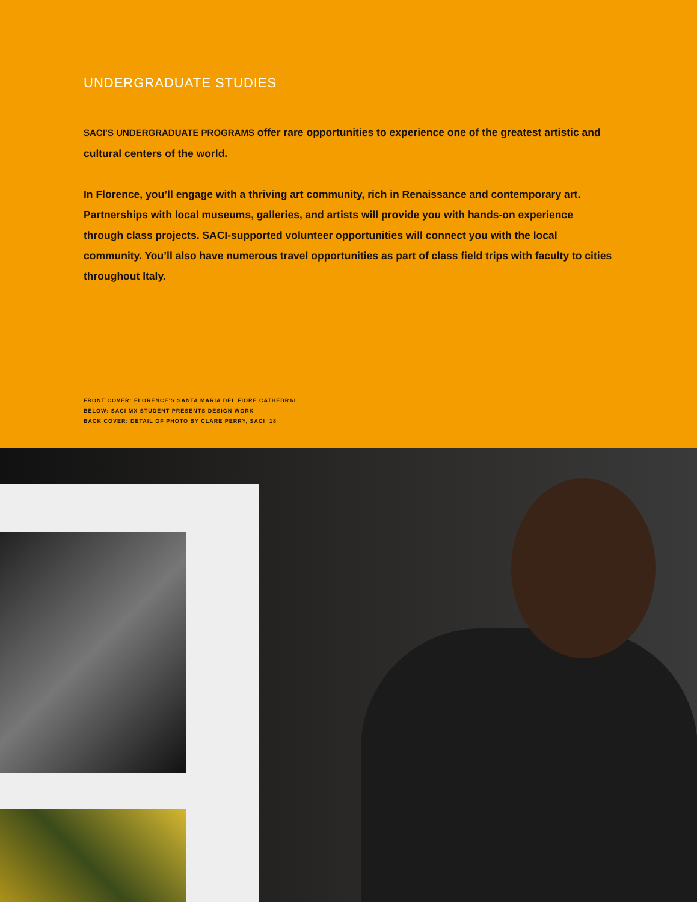UNDERGRADUATE STUDIES
SACI’S UNDERGRADUATE PROGRAMS offer rare opportunities to experience one of the greatest artistic and cultural centers of the world.
In Florence, you’ll engage with a thriving art community, rich in Renaissance and contemporary art. Partnerships with local museums, galleries, and artists will provide you with hands-on experience through class projects. SACI-supported volunteer opportunities will connect you with the local community. You’ll also have numerous travel opportunities as part of class field trips with faculty to cities throughout Italy.
FRONT COVER: FLORENCE’S SANTA MARIA DEL FIORE CATHEDRAL
BELOW: SACI MX STUDENT PRESENTS DESIGN WORK
BACK COVER: DETAIL OF PHOTO BY CLARE PERRY, SACI ‘18